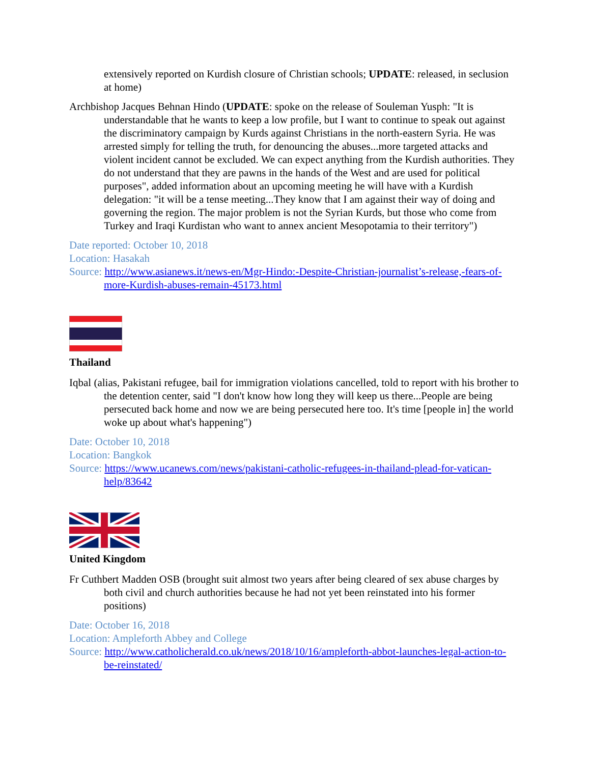extensively reported on Kurdish closure of Christian schools; UPDATE: released, in seclusion at home)
Archbishop Jacques Behnan Hindo (UPDATE: spoke on the release of Souleman Yusph: "It is understandable that he wants to keep a low profile, but I want to continue to speak out against the discriminatory campaign by Kurds against Christians in the north-eastern Syria. He was arrested simply for telling the truth, for denouncing the abuses...more targeted attacks and violent incident cannot be excluded. We can expect anything from the Kurdish authorities. They do not understand that they are pawns in the hands of the West and are used for political purposes", added information about an upcoming meeting he will have with a Kurdish delegation: "it will be a tense meeting...They know that I am against their way of doing and governing the region. The major problem is not the Syrian Kurds, but those who come from Turkey and Iraqi Kurdistan who want to annex ancient Mesopotamia to their territory")
Date reported: October 10, 2018
Location: Hasakah
Source: http://www.asianews.it/news-en/Mgr-Hindo:-Despite-Christian-journalist’s-release,-fears-of-more-Kurdish-abuses-remain-45173.html
Thailand
Iqbal (alias, Pakistani refugee, bail for immigration violations cancelled, told to report with his brother to the detention center, said "I don't know how long they will keep us there...People are being persecuted back home and now we are being persecuted here too. It's time [people in] the world woke up about what's happening")
Date: October 10, 2018
Location: Bangkok
Source: https://www.ucanews.com/news/pakistani-catholic-refugees-in-thailand-plead-for-vatican-help/83642
United Kingdom
Fr Cuthbert Madden OSB (brought suit almost two years after being cleared of sex abuse charges by both civil and church authorities because he had not yet been reinstated into his former positions)
Date: October 16, 2018
Location: Ampleforth Abbey and College
Source: http://www.catholicherald.co.uk/news/2018/10/16/ampleforth-abbot-launches-legal-action-to-be-reinstated/